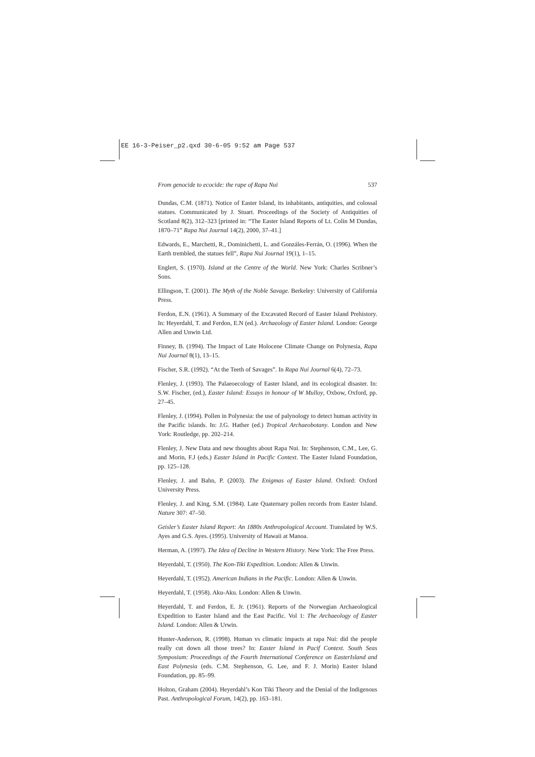EE 16-3-Peiser_p2.qxd 30-6-05 9:52 am Page 537
From genocide to ecocide: the rape of Rapa Nui 537
Dundas, C.M. (1871). Notice of Easter Island, its inhabitants, antiquities, and colossal statues. Communicated by J. Stuart. Proceedings of the Society of Antiquities of Scotland 8(2), 312–323 [printed in: “The Easter Island Reports of Lt. Colin M Dundas, 1870–71” Rapa Nui Journal 14(2), 2000, 37–41.]
Edwards, E., Marchetti, R., Dominichetti, L. and Gonzáles-Ferrán, O. (1996). When the Earth trembled, the statues fell”, Rapa Nui Journal 19(1), 1–15.
Englert, S. (1970). Island at the Centre of the World. New York: Charles Scribner’s Sons.
Ellingson, T. (2001). The Myth of the Noble Savage. Berkeley: University of California Press.
Ferdon, E.N. (1961). A Summary of the Excavated Record of Easter Island Prehistory. In: Heyerdahl, T. and Ferdon, E.N (ed.). Archaeology of Easter Island. London: George Allen and Unwin Ltd.
Finney, B. (1994). The Impact of Late Holocene Climate Change on Polynesia, Rapa Nui Journal 8(1), 13–15.
Fischer, S.R. (1992). “At the Teeth of Savages”. In Rapa Nui Journal 6(4), 72–73.
Flenley, J. (1993). The Palaeoecology of Easter Island, and its ecological disaster. In: S.W. Fischer, (ed.), Easter Island: Essays in honour of W Mulloy, Oxbow, Oxford, pp. 27–45.
Flenley, J. (1994). Pollen in Polynesia: the use of palynology to detect human activity in the Pacific islands. In: J.G. Hather (ed.) Tropical Archaeobotany. London and New York: Routledge, pp. 202–214.
Flenley, J. New Data and new thoughts about Rapa Nui. In: Stephenson, C.M., Lee, G. and Morin, F.J (eds.) Easter Island in Pacific Context. The Easter Island Foundation, pp. 125–128.
Flenley, J. and Bahn, P. (2003). The Enigmas of Easter Island. Oxford: Oxford University Press.
Flenley, J. and King, S.M. (1984). Late Quaternary pollen records from Easter Island. Nature 307: 47–50.
Geisler’s Easter Island Report: An 1880s Anthropological Account. Translated by W.S. Ayes and G.S. Ayes. (1995). University of Hawaii at Manoa.
Herman, A. (1997). The Idea of Decline in Western History. New York: The Free Press.
Heyerdahl, T. (1950). The Kon-Tiki Expedition. London: Allen & Unwin.
Heyerdahl, T. (1952). American Indians in the Pacific. London: Allen & Unwin.
Heyerdahl, T. (1958). Aku-Aku. London: Allen & Unwin.
Heyerdahl, T. and Ferdon, E. Jr. (1961). Reports of the Norwegian Archaeological Expedition to Easter Island and the East Pacific. Vol 1: The Archaeology of Easter Island. London: Allen & Urwin.
Hunter-Anderson, R. (1998). Human vs climatic impacts at rapa Nui: did the people really cut down all those trees? In: Easter Island in Pacif Context. South Seas Symposium: Proceedings of the Fourth International Conference on EasterIsland and East Polynesia (eds. C.M. Stephenson, G. Lee, and F. J. Morin) Easter Island Foundation, pp. 85–99.
Holton, Graham (2004). Heyerdahl’s Kon Tiki Theory and the Denial of the Indigenous Past. Anthropological Forum, 14(2), pp. 163–181.